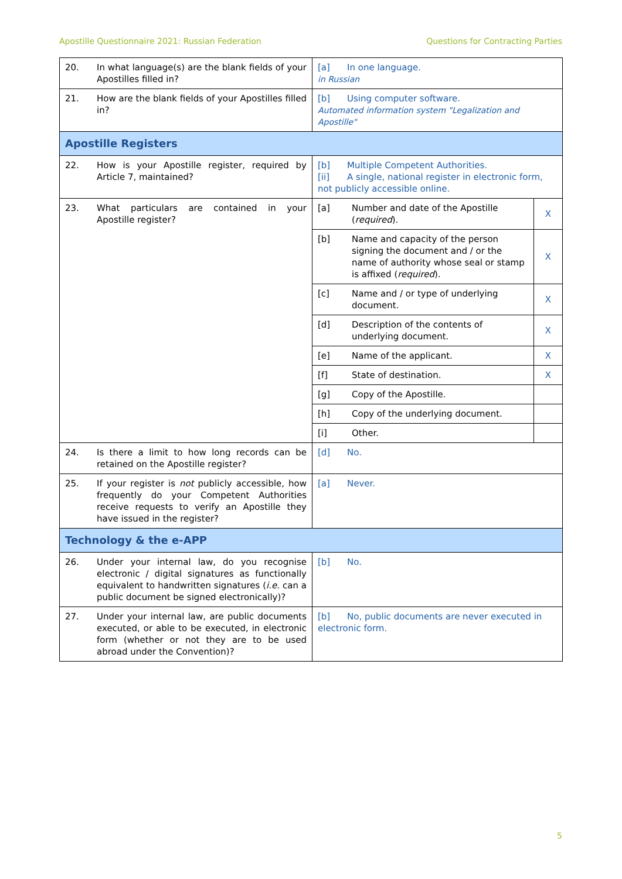Apostille Questionnaire 2021: Russian Federation Questions for Contracting Parties
| 20. | In what language(s) are the blank fields of your Apostilles filled in? | [a] In one language. in Russian | | |
| 21. | How are the blank fields of your Apostilles filled in? | [b] Using computer software. Automated information system "Legalization and Apostille" | | |
| Apostille Registers | | | | |
| 22. | How is your Apostille register, required by Article 7, maintained? | [b] Multiple Competent Authorities. [ii] A single, national register in electronic form, not publicly accessible online. | | |
| 23. | What particulars are contained in your Apostille register? | [a] | Number and date of the Apostille ( required ). | X |
| | | [b] | Name and capacity of the person signing the document and / or the name of authority whose seal or stamp is affixed ( required ). | X |
| | | [c] | Name and / or type of underlying document. | X |
| | | [d] | Description of the contents of underlying document. | X |
| | | [e] | Name of the applicant. | X |
| | | [f] | State of destination. | X |
| | | [g] | Copy of the Apostille. | |
| | | [h] | Copy of the underlying document. | |
| | | [i] | Other. | |
| 24. | Is there a limit to how long records can be retained on the Apostille register? | [d] No. | | |
| 25. | If your register is not publicly accessible, how frequently do your Competent Authorities receive requests to verify an Apostille they have issued in the register? | [a] Never. | | |
| Technology & the e-APP | | | | |
| 26. | Under your internal law, do you recognise electronic / digital signatures as functionally equivalent to handwritten signatures ( i.e. can a public document be signed electronically)? | [b] No. | | |
| 27. | Under your internal law, are public documents executed, or able to be executed, in electronic form (whether or not they are to be used abroad under the Convention)? | [b] No, public documents are never executed in electronic form. | | |
5